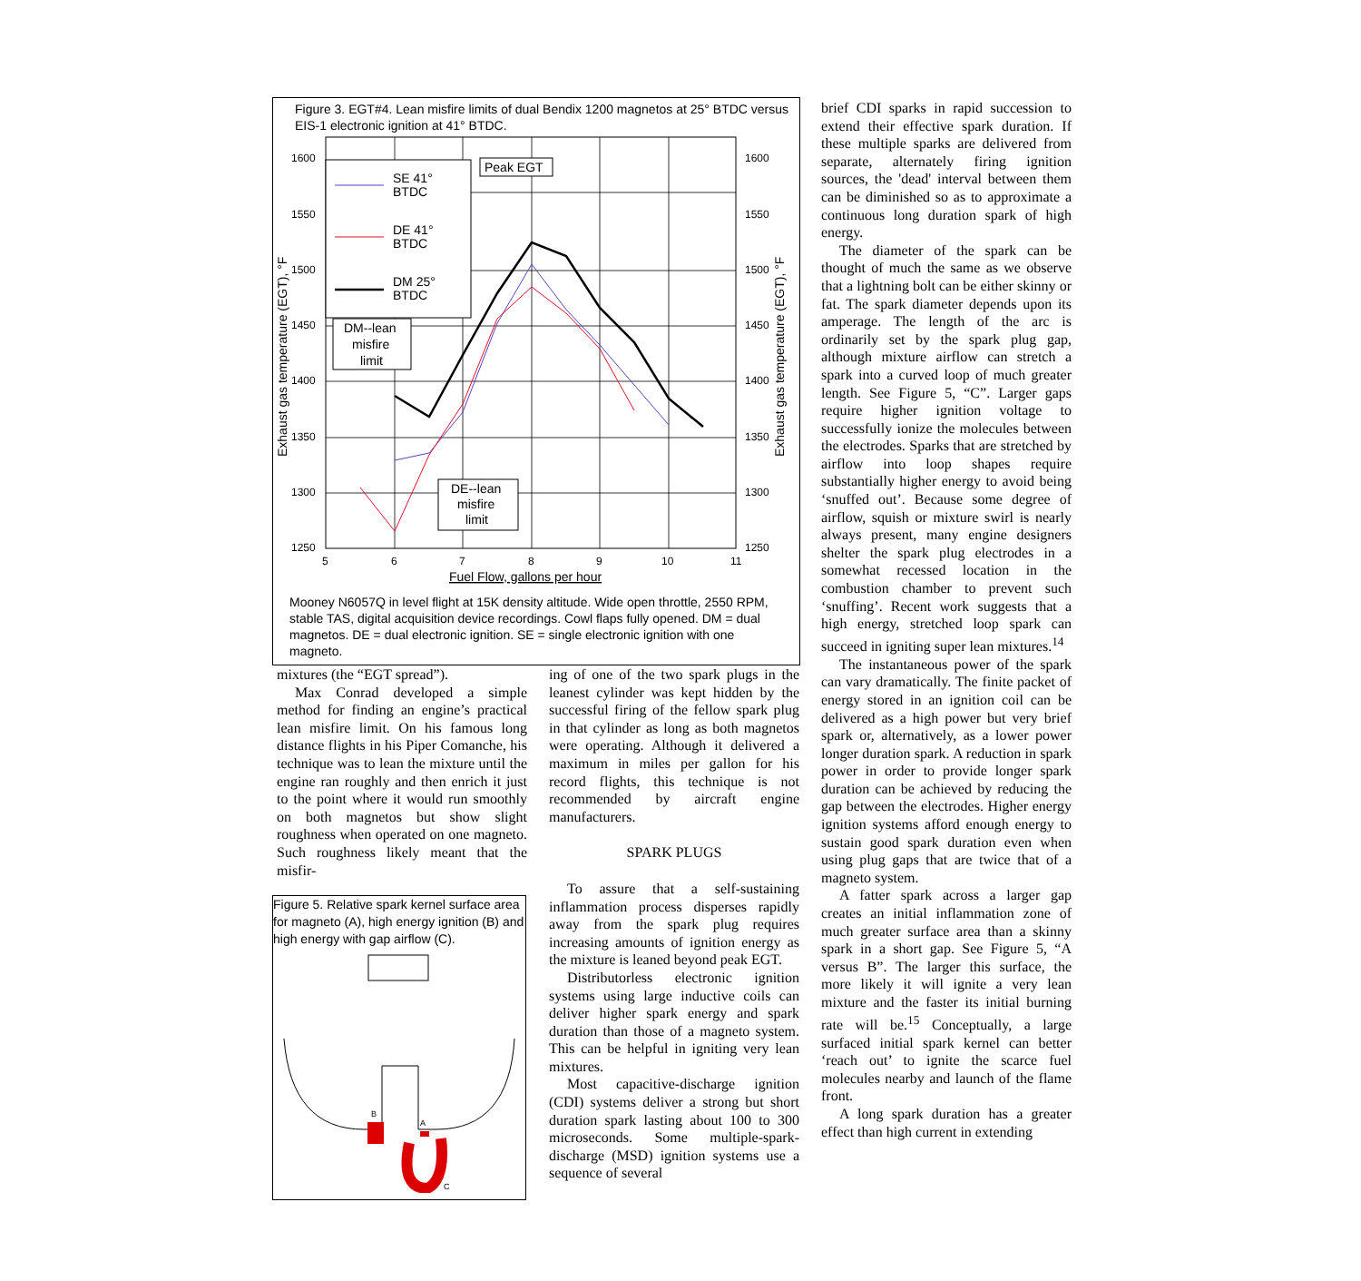Figure 3. EGT#4. Lean misfire limits of dual Bendix 1200 magnetos at 25° BTDC versus EIS-1 electronic ignition at 41° BTDC.
1600
1550
1500
1450
1400
1350
1300
1250
1600
1550
1500
1450
1400
1350
1300
1250
5
6
7
8
9
10
11
Fuel Flow, gallons per hour
Exhaust gas temperature (EGT), °F
Exhaust gas temperature (EGT), °F
SE 41°
BTDC
DE 41°
BTDC
DM 25°
BTDC
Peak EGT
DM--lean
misfire
limit
DE--lean
misfire
limit
Mooney N6057Q in level flight at 15K density altitude. Wide open throttle, 2550 RPM, stable TAS, digital acquisition device recordings. Cowl flaps fully opened. DM = dual magnetos. DE = dual electronic ignition. SE = single electronic ignition with one magneto.
mixtures (the “EGT spread”).
Max Conrad developed a simple method for finding an engine’s practical lean misfire limit. On his famous long distance flights in his Piper Comanche, his technique was to lean the mixture until the engine ran roughly and then enrich it just to the point where it would run smoothly on both magnetos but show slight roughness when operated on one magneto. Such roughness likely meant that the misfir-
Figure 5. Relative spark kernel surface area for magneto (A), high energy ignition (B) and high energy with gap airflow (C).
B
A
C
ing of one of the two spark plugs in the leanest cylinder was kept hidden by the successful firing of the fellow spark plug in that cylinder as long as both magnetos were operating. Although it delivered a maximum in miles per gallon for his record flights, this technique is not recommended by aircraft engine manufacturers.
SPARK PLUGS
To assure that a self-sustaining inflammation process disperses rapidly away from the spark plug requires increasing amounts of ignition energy as the mixture is leaned beyond peak EGT.
Distributorless electronic ignition systems using large inductive coils can deliver higher spark energy and spark duration than those of a magneto system. This can be helpful in igniting very lean mixtures.
Most capacitive-discharge ignition (CDI) systems deliver a strong but short duration spark lasting about 100 to 300 microseconds. Some multiple-spark-discharge (MSD) ignition systems use a sequence of several
brief CDI sparks in rapid succession to extend their effective spark duration. If these multiple sparks are delivered from separate, alternately firing ignition sources, the 'dead' interval between them can be diminished so as to approximate a continuous long duration spark of high energy.
The diameter of the spark can be thought of much the same as we observe that a lightning bolt can be either skinny or fat. The spark diameter depends upon its amperage. The length of the arc is ordinarily set by the spark plug gap, although mixture airflow can stretch a spark into a curved loop of much greater length. See Figure 5, “C”. Larger gaps require higher ignition voltage to successfully ionize the molecules between the electrodes. Sparks that are stretched by airflow into loop shapes require substantially higher energy to avoid being ‘snuffed out’. Because some degree of airflow, squish or mixture swirl is nearly always present, many engine designers shelter the spark plug electrodes in a somewhat recessed location in the combustion chamber to prevent such ‘snuffing’. Recent work suggests that a high energy, stretched loop spark can succeed in igniting super lean mixtures.<sup>14</sup>
The instantaneous power of the spark can vary dramatically. The finite packet of energy stored in an ignition coil can be delivered as a high power but very brief spark or, alternatively, as a lower power longer duration spark. A reduction in spark power in order to provide longer spark duration can be achieved by reducing the gap between the electrodes. Higher energy ignition systems afford enough energy to sustain good spark duration even when using plug gaps that are twice that of a magneto system.
A fatter spark across a larger gap creates an initial inflammation zone of much greater surface area than a skinny spark in a short gap. See Figure 5, “A versus B”. The larger this surface, the more likely it will ignite a very lean mixture and the faster its initial burning rate will be.<sup>15</sup> Conceptually, a large surfaced initial spark kernel can better ‘reach out’ to ignite the scarce fuel molecules nearby and launch of the flame front.
A long spark duration has a greater effect than high current in extending